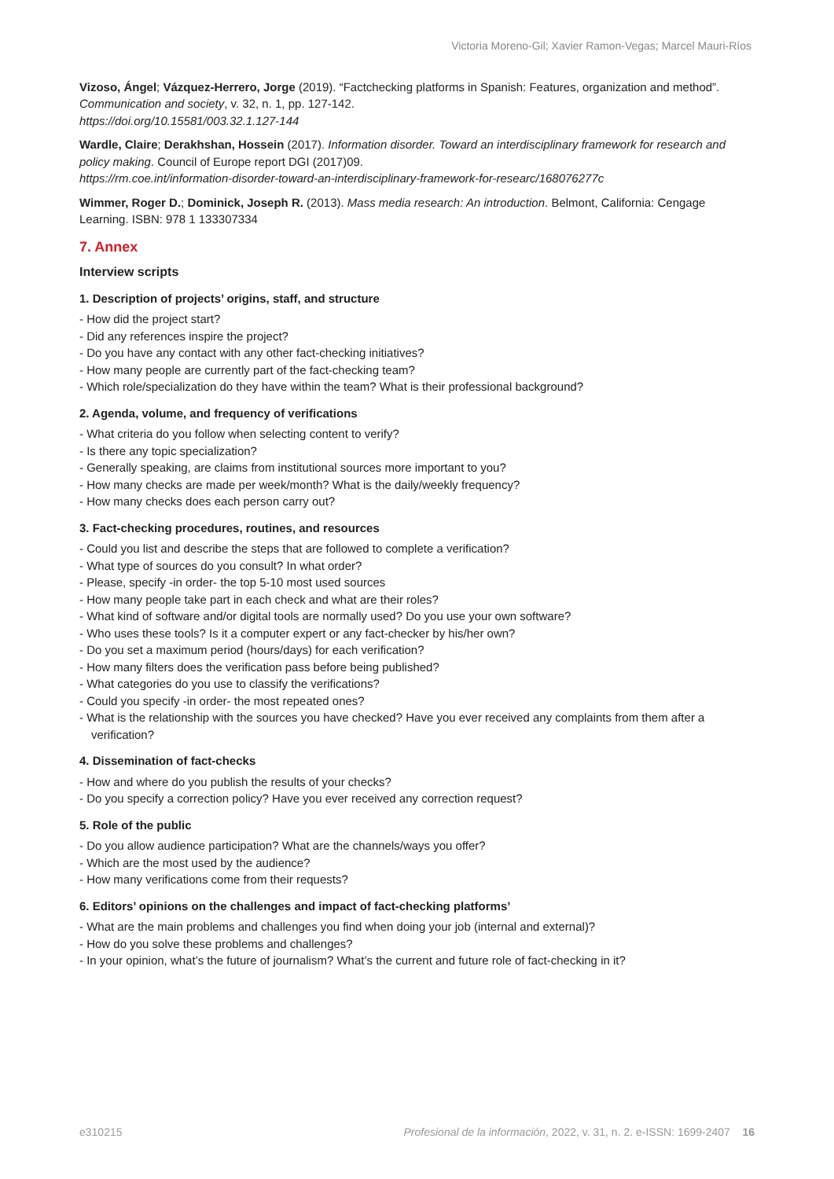Victoria Moreno-Gil; Xavier Ramon-Vegas; Marcel Mauri-Ríos
Vizoso, Ángel; Vázquez-Herrero, Jorge (2019). “Factchecking platforms in Spanish: Features, organization and method”. Communication and society, v. 32, n. 1, pp. 127-142.
https://doi.org/10.15581/003.32.1.127-144
Wardle, Claire; Derakhshan, Hossein (2017). Information disorder. Toward an interdisciplinary framework for research and policy making. Council of Europe report DGI (2017)09.
https://rm.coe.int/information-disorder-toward-an-interdisciplinary-framework-for-researc/168076277c
Wimmer, Roger D.; Dominick, Joseph R. (2013). Mass media research: An introduction. Belmont, California: Cengage Learning. ISBN: 978 1 133307334
7. Annex
Interview scripts
1. Description of projects’ origins, staff, and structure
- How did the project start?
- Did any references inspire the project?
- Do you have any contact with any other fact-checking initiatives?
- How many people are currently part of the fact-checking team?
- Which role/specialization do they have within the team? What is their professional background?
2. Agenda, volume, and frequency of verifications
- What criteria do you follow when selecting content to verify?
- Is there any topic specialization?
- Generally speaking, are claims from institutional sources more important to you?
- How many checks are made per week/month? What is the daily/weekly frequency?
- How many checks does each person carry out?
3. Fact-checking procedures, routines, and resources
- Could you list and describe the steps that are followed to complete a verification?
- What type of sources do you consult? In what order?
- Please, specify -in order- the top 5-10 most used sources
- How many people take part in each check and what are their roles?
- What kind of software and/or digital tools are normally used? Do you use your own software?
- Who uses these tools? Is it a computer expert or any fact-checker by his/her own?
- Do you set a maximum period (hours/days) for each verification?
- How many filters does the verification pass before being published?
- What categories do you use to classify the verifications?
- Could you specify -in order- the most repeated ones?
- What is the relationship with the sources you have checked? Have you ever received any complaints from them after a verification?
4. Dissemination of fact-checks
- How and where do you publish the results of your checks?
- Do you specify a correction policy? Have you ever received any correction request?
5. Role of the public
- Do you allow audience participation? What are the channels/ways you offer?
- Which are the most used by the audience?
- How many verifications come from their requests?
6. Editors’ opinions on the challenges and impact of fact-checking platforms’
- What are the main problems and challenges you find when doing your job (internal and external)?
- How do you solve these problems and challenges?
- In your opinion, what’s the future of journalism? What’s the current and future role of fact-checking in it?
e310215 Profesional de la información, 2022, v. 31, n. 2. e-ISSN: 1699-2407 16